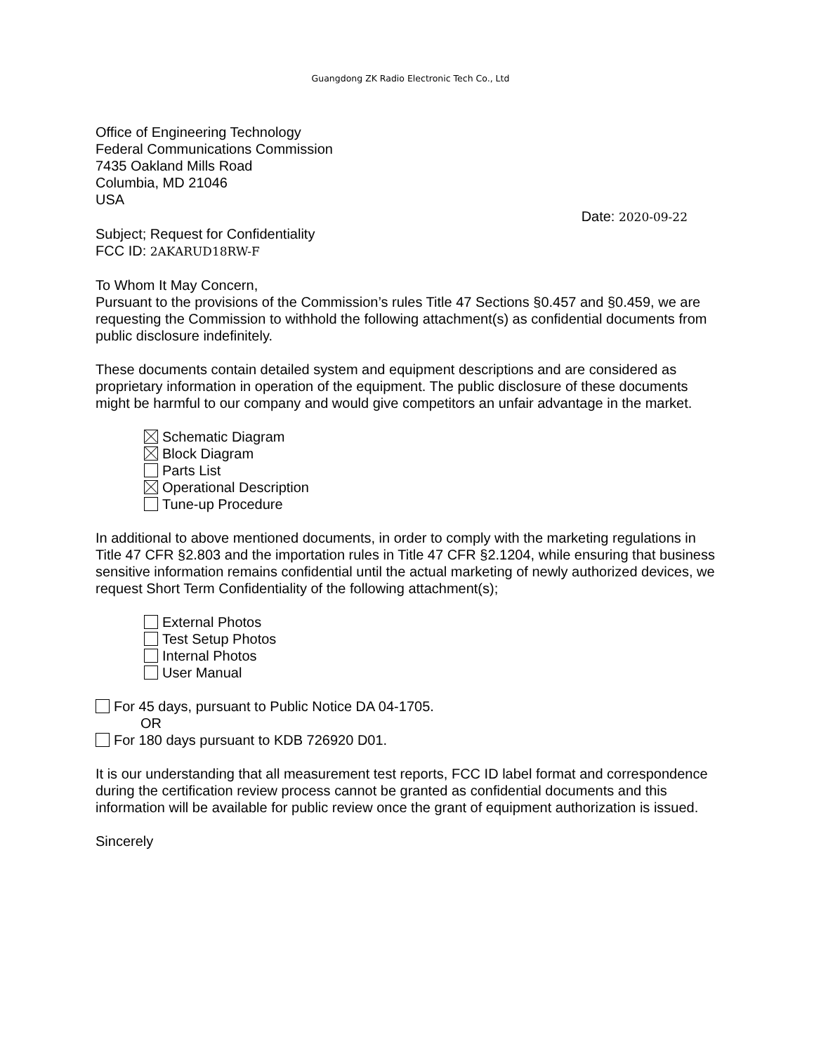Guangdong ZK Radio Electronic Tech Co., Ltd
Office of Engineering Technology
Federal Communications Commission
7435 Oakland Mills Road
Columbia, MD 21046
USA
Date: 2020-09-22
Subject; Request for Confidentiality
FCC ID: 2AKARUD18RW-F
To Whom It May Concern,
Pursuant to the provisions of the Commission’s rules Title 47 Sections §0.457 and §0.459, we are requesting the Commission to withhold the following attachment(s) as confidential documents from public disclosure indefinitely.
These documents contain detailed system and equipment descriptions and are considered as proprietary information in operation of the equipment. The public disclosure of these documents might be harmful to our company and would give competitors an unfair advantage in the market.
Schematic Diagram
Block Diagram
Parts List
Operational Description
Tune-up Procedure
In additional to above mentioned documents, in order to comply with the marketing regulations in Title 47 CFR §2.803 and the importation rules in Title 47 CFR §2.1204, while ensuring that business sensitive information remains confidential until the actual marketing of newly authorized devices, we request Short Term Confidentiality of the following attachment(s);
External Photos
Test Setup Photos
Internal Photos
User Manual
For 45 days, pursuant to Public Notice DA 04-1705.
OR
For 180 days pursuant to KDB 726920 D01.
It is our understanding that all measurement test reports, FCC ID label format and correspondence during the certification review process cannot be granted as confidential documents and this information will be available for public review once the grant of equipment authorization is issued.
Sincerely